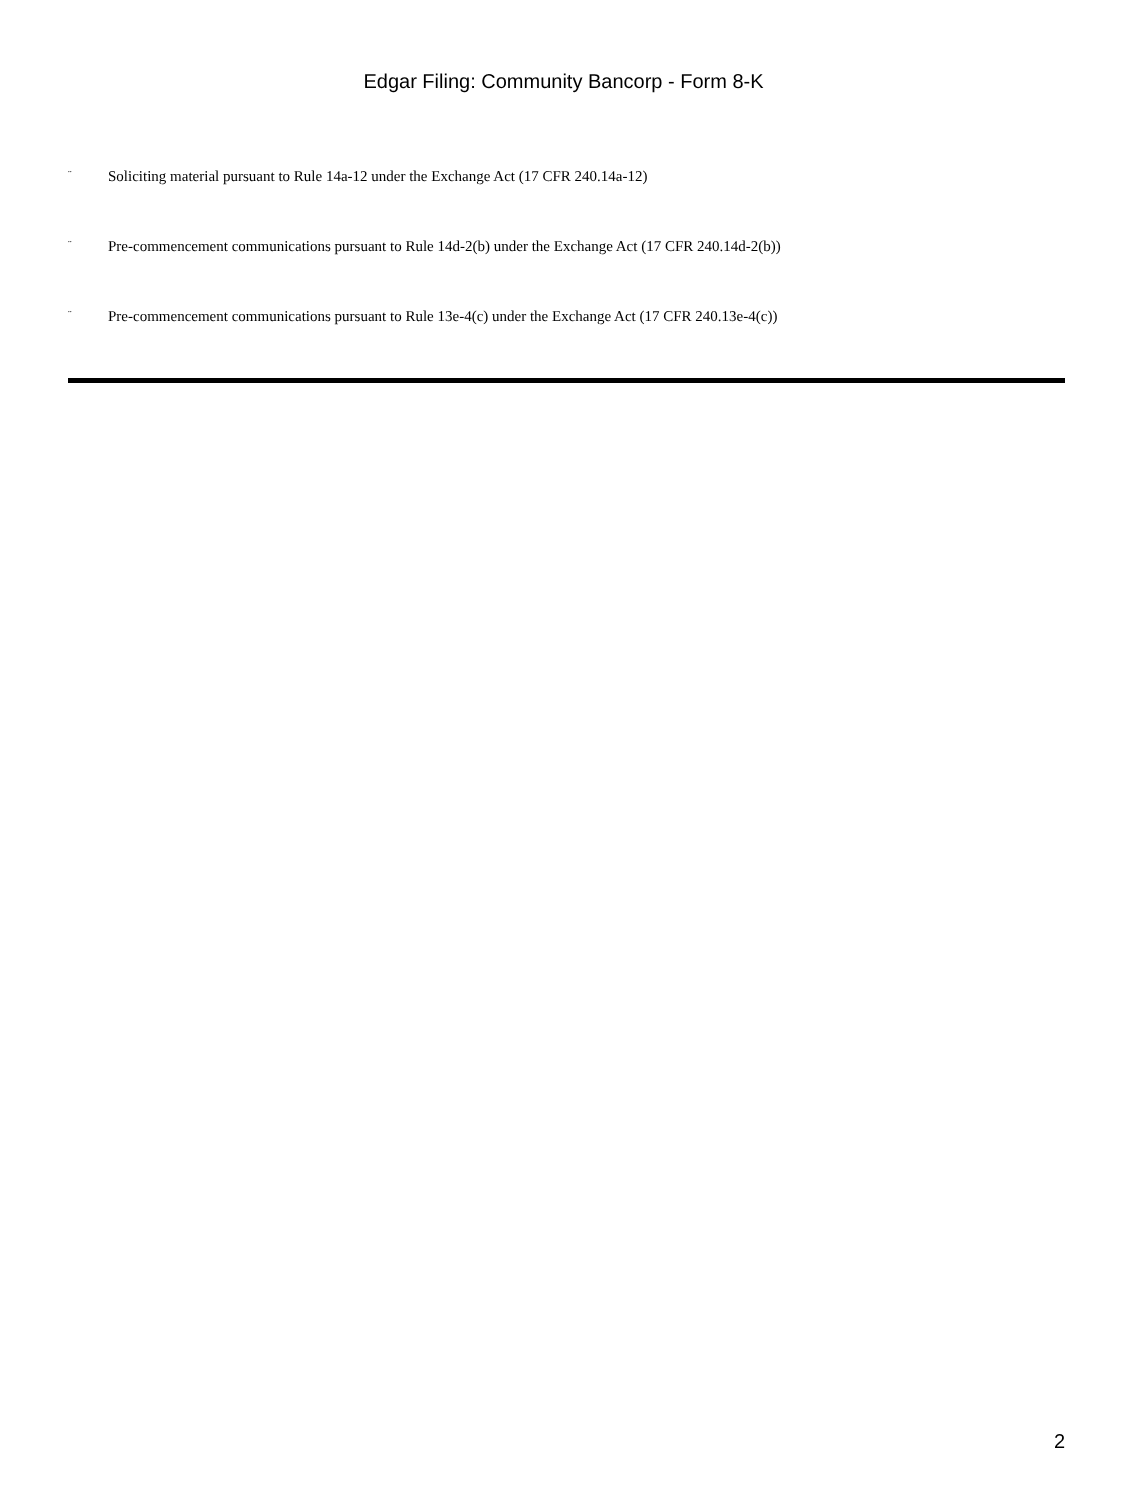Edgar Filing: Community Bancorp - Form 8-K
¨ Soliciting material pursuant to Rule 14a-12 under the Exchange Act (17 CFR 240.14a-12)
¨ Pre-commencement communications pursuant to Rule 14d-2(b) under the Exchange Act (17 CFR 240.14d-2(b))
¨ Pre-commencement communications pursuant to Rule 13e-4(c) under the Exchange Act (17 CFR 240.13e-4(c))
2